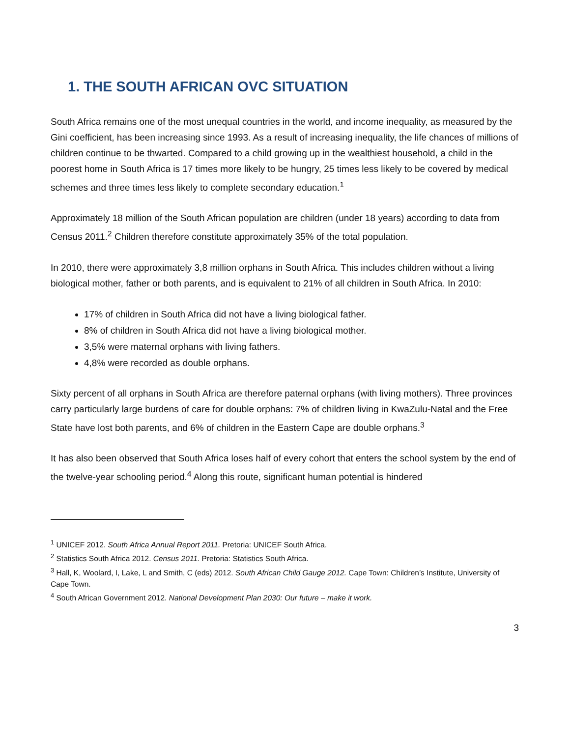1. THE SOUTH AFRICAN OVC SITUATION
South Africa remains one of the most unequal countries in the world, and income inequality, as measured by the Gini coefficient, has been increasing since 1993. As a result of increasing inequality, the life chances of millions of children continue to be thwarted. Compared to a child growing up in the wealthiest household, a child in the poorest home in South Africa is 17 times more likely to be hungry, 25 times less likely to be covered by medical schemes and three times less likely to complete secondary education.<sup>1</sup>
Approximately 18 million of the South African population are children (under 18 years) according to data from Census 2011.<sup>2</sup> Children therefore constitute approximately 35% of the total population.
In 2010, there were approximately 3,8 million orphans in South Africa. This includes children without a living biological mother, father or both parents, and is equivalent to 21% of all children in South Africa. In 2010:
17% of children in South Africa did not have a living biological father.
8% of children in South Africa did not have a living biological mother.
3,5% were maternal orphans with living fathers.
4,8% were recorded as double orphans.
Sixty percent of all orphans in South Africa are therefore paternal orphans (with living mothers). Three provinces carry particularly large burdens of care for double orphans: 7% of children living in KwaZulu-Natal and the Free State have lost both parents, and 6% of children in the Eastern Cape are double orphans.<sup>3</sup>
It has also been observed that South Africa loses half of every cohort that enters the school system by the end of the twelve-year schooling period.<sup>4</sup> Along this route, significant human potential is hindered
<sup>1</sup> UNICEF 2012. South Africa Annual Report 2011. Pretoria: UNICEF South Africa.
<sup>2</sup> Statistics South Africa 2012. Census 2011. Pretoria: Statistics South Africa.
<sup>3</sup> Hall, K, Woolard, I, Lake, L and Smith, C (eds) 2012. South African Child Gauge 2012. Cape Town: Children’s Institute, University of Cape Town.
<sup>4</sup> South African Government 2012. National Development Plan 2030: Our future – make it work.
3